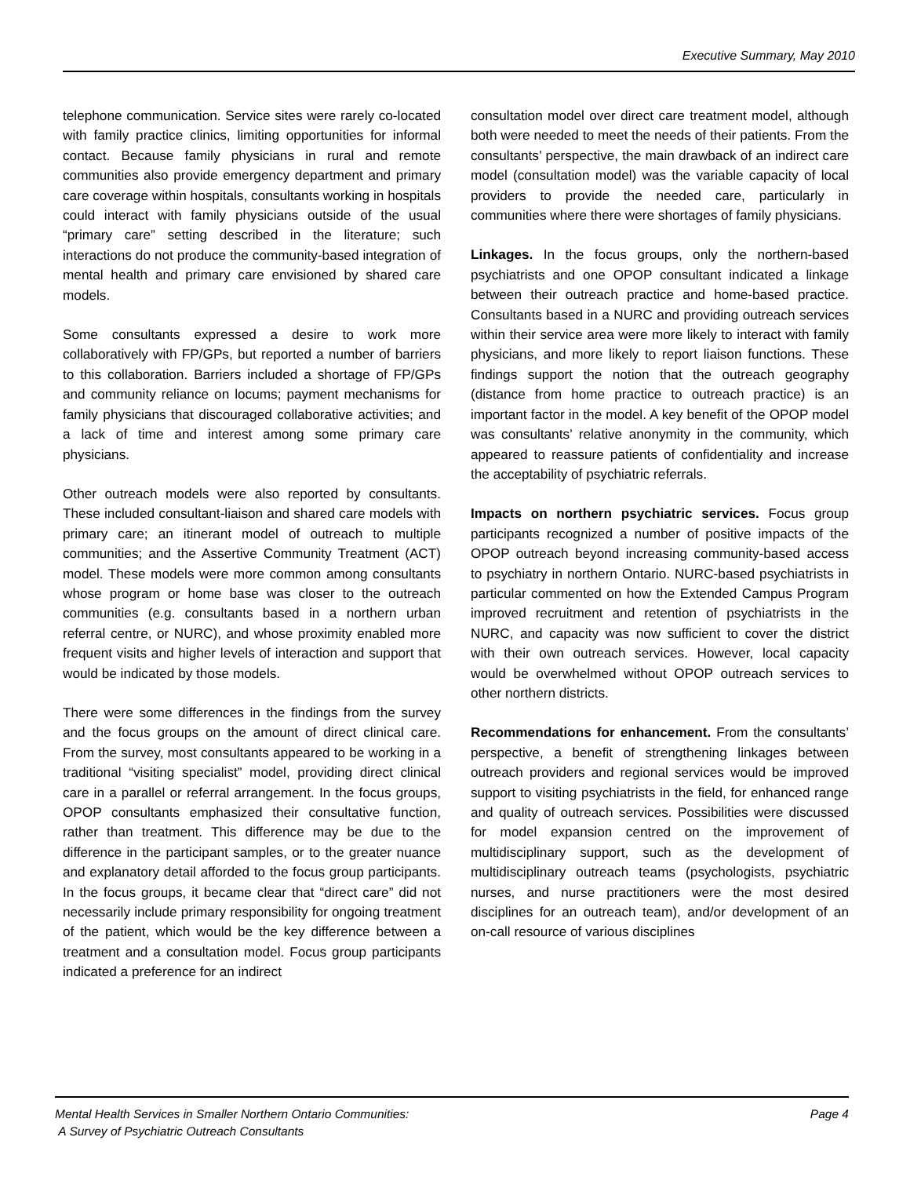Executive Summary, May 2010
telephone communication. Service sites were rarely co-located with family practice clinics, limiting opportunities for informal contact. Because family physicians in rural and remote communities also provide emergency department and primary care coverage within hospitals, consultants working in hospitals could interact with family physicians outside of the usual “primary care” setting described in the literature; such interactions do not produce the community-based integration of mental health and primary care envisioned by shared care models.
Some consultants expressed a desire to work more collaboratively with FP/GPs, but reported a number of barriers to this collaboration. Barriers included a shortage of FP/GPs and community reliance on locums; payment mechanisms for family physicians that discouraged collaborative activities; and a lack of time and interest among some primary care physicians.
Other outreach models were also reported by consultants. These included consultant-liaison and shared care models with primary care; an itinerant model of outreach to multiple communities; and the Assertive Community Treatment (ACT) model. These models were more common among consultants whose program or home base was closer to the outreach communities (e.g. consultants based in a northern urban referral centre, or NURC), and whose proximity enabled more frequent visits and higher levels of interaction and support that would be indicated by those models.
There were some differences in the findings from the survey and the focus groups on the amount of direct clinical care. From the survey, most consultants appeared to be working in a traditional “visiting specialist” model, providing direct clinical care in a parallel or referral arrangement. In the focus groups, OPOP consultants emphasized their consultative function, rather than treatment. This difference may be due to the difference in the participant samples, or to the greater nuance and explanatory detail afforded to the focus group participants. In the focus groups, it became clear that “direct care” did not necessarily include primary responsibility for ongoing treatment of the patient, which would be the key difference between a treatment and a consultation model. Focus group participants indicated a preference for an indirect
consultation model over direct care treatment model, although both were needed to meet the needs of their patients. From the consultants’ perspective, the main drawback of an indirect care model (consultation model) was the variable capacity of local providers to provide the needed care, particularly in communities where there were shortages of family physicians.
Linkages. In the focus groups, only the northern-based psychiatrists and one OPOP consultant indicated a linkage between their outreach practice and home-based practice. Consultants based in a NURC and providing outreach services within their service area were more likely to interact with family physicians, and more likely to report liaison functions. These findings support the notion that the outreach geography (distance from home practice to outreach practice) is an important factor in the model. A key benefit of the OPOP model was consultants’ relative anonymity in the community, which appeared to reassure patients of confidentiality and increase the acceptability of psychiatric referrals.
Impacts on northern psychiatric services. Focus group participants recognized a number of positive impacts of the OPOP outreach beyond increasing community-based access to psychiatry in northern Ontario. NURC-based psychiatrists in particular commented on how the Extended Campus Program improved recruitment and retention of psychiatrists in the NURC, and capacity was now sufficient to cover the district with their own outreach services. However, local capacity would be overwhelmed without OPOP outreach services to other northern districts.
Recommendations for enhancement. From the consultants’ perspective, a benefit of strengthening linkages between outreach providers and regional services would be improved support to visiting psychiatrists in the field, for enhanced range and quality of outreach services. Possibilities were discussed for model expansion centred on the improvement of multidisciplinary support, such as the development of multidisciplinary outreach teams (psychologists, psychiatric nurses, and nurse practitioners were the most desired disciplines for an outreach team), and/or development of an on-call resource of various disciplines
Mental Health Services in Smaller Northern Ontario Communities:
A Survey of Psychiatric Outreach Consultants
Page 4